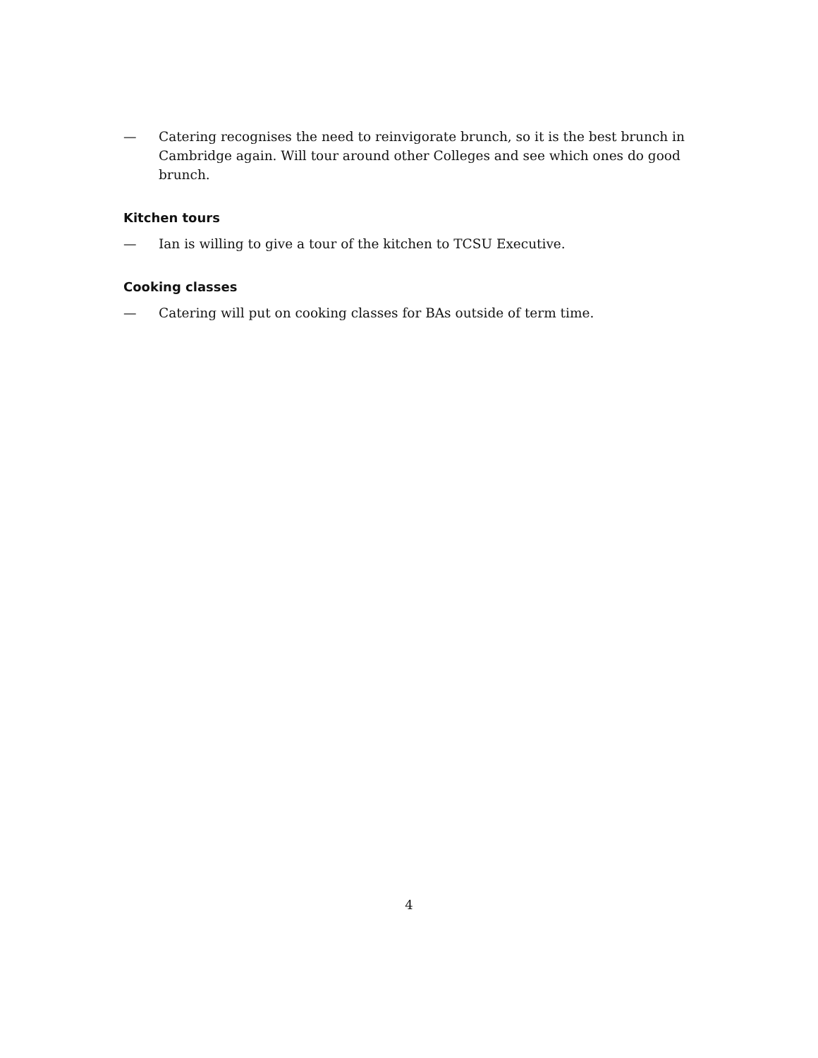— Catering recognises the need to reinvigorate brunch, so it is the best brunch in Cambridge again. Will tour around other Colleges and see which ones do good brunch.
Kitchen tours
— Ian is willing to give a tour of the kitchen to TCSU Executive.
Cooking classes
— Catering will put on cooking classes for BAs outside of term time.
4